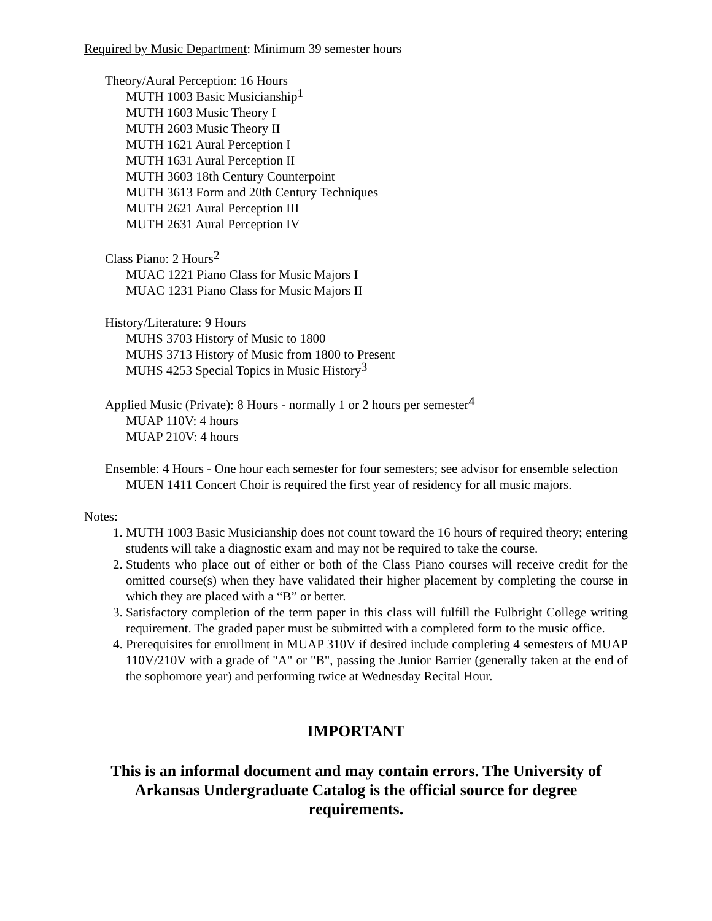Required by Music Department: Minimum 39 semester hours
Theory/Aural Perception: 16 Hours
MUTH 1003 Basic Musicianship<sup>1</sup>
MUTH 1603 Music Theory I
MUTH 2603 Music Theory II
MUTH 1621 Aural Perception I
MUTH 1631 Aural Perception II
MUTH 3603 18th Century Counterpoint
MUTH 3613 Form and 20th Century Techniques
MUTH 2621 Aural Perception III
MUTH 2631 Aural Perception IV
Class Piano: 2 Hours<sup>2</sup>
MUAC 1221 Piano Class for Music Majors I
MUAC 1231 Piano Class for Music Majors II
History/Literature: 9 Hours
MUHS 3703 History of Music to 1800
MUHS 3713 History of Music from 1800 to Present
MUHS 4253 Special Topics in Music History<sup>3</sup>
Applied Music (Private): 8 Hours - normally 1 or 2 hours per semester<sup>4</sup>
MUAP 110V: 4 hours
MUAP 210V: 4 hours
Ensemble: 4 Hours - One hour each semester for four semesters; see advisor for ensemble selection
MUEN 1411 Concert Choir is required the first year of residency for all music majors.
Notes:
1. MUTH 1003 Basic Musicianship does not count toward the 16 hours of required theory; entering students will take a diagnostic exam and may not be required to take the course.
2. Students who place out of either or both of the Class Piano courses will receive credit for the omitted course(s) when they have validated their higher placement by completing the course in which they are placed with a “B” or better.
3. Satisfactory completion of the term paper in this class will fulfill the Fulbright College writing requirement. The graded paper must be submitted with a completed form to the music office.
4. Prerequisites for enrollment in MUAP 310V if desired include completing 4 semesters of MUAP 110V/210V with a grade of "A" or "B", passing the Junior Barrier (generally taken at the end of the sophomore year) and performing twice at Wednesday Recital Hour.
IMPORTANT
This is an informal document and may contain errors. The University of Arkansas Undergraduate Catalog is the official source for degree requirements.